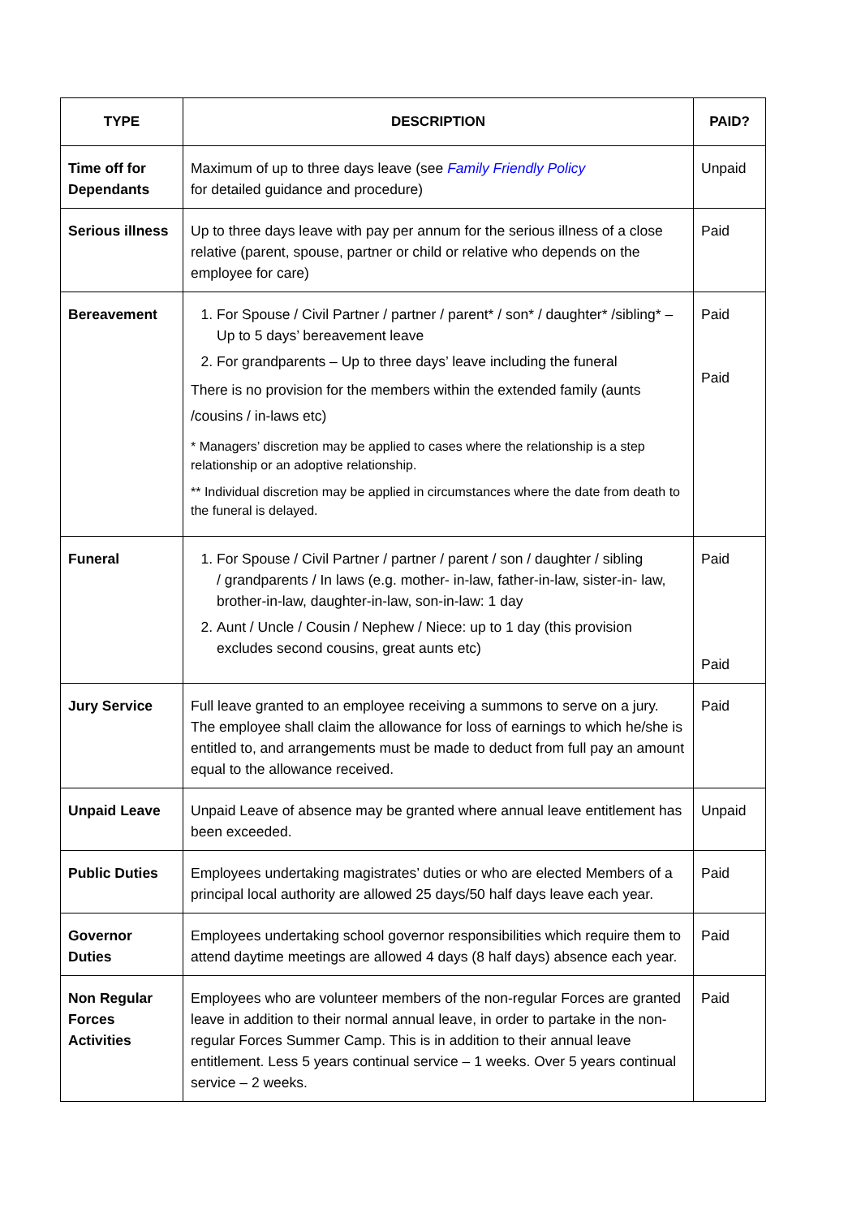| TYPE | DESCRIPTION | PAID? |
| --- | --- | --- |
| Time off for Dependants | Maximum of up to three days leave (see Family Friendly Policy for detailed guidance and procedure) | Unpaid |
| Serious illness | Up to three days leave with pay per annum for the serious illness of a close relative (parent, spouse, partner or child or relative who depends on the employee for care) | Paid |
| Bereavement | 1. For Spouse / Civil Partner / partner / parent* / son* / daughter* /sibling* – Up to 5 days’ bereavement leave 2. For grandparents – Up to three days’ leave including the funeral There is no provision for the members within the extended family (aunts /cousins / in-laws etc) * Managers’ discretion may be applied to cases where the relationship is a step relationship or an adoptive relationship. ** Individual discretion may be applied in circumstances where the date from death to the funeral is delayed. | Paid Paid |
| Funeral | 1. For Spouse / Civil Partner / partner / parent / son / daughter / sibling / grandparents / In laws (e.g. mother- in-law, father-in-law, sister-in- law, brother-in-law, daughter-in-law, son-in-law: 1 day 2. Aunt / Uncle / Cousin / Nephew / Niece: up to 1 day (this provision excludes second cousins, great aunts etc) | Paid Paid |
| Jury Service | Full leave granted to an employee receiving a summons to serve on a jury. The employee shall claim the allowance for loss of earnings to which he/she is entitled to, and arrangements must be made to deduct from full pay an amount equal to the allowance received. | Paid |
| Unpaid Leave | Unpaid Leave of absence may be granted where annual leave entitlement has been exceeded. | Unpaid |
| Public Duties | Employees undertaking magistrates’ duties or who are elected Members of a principal local authority are allowed 25 days/50 half days leave each year. | Paid |
| Governor Duties | Employees undertaking school governor responsibilities which require them to attend daytime meetings are allowed 4 days (8 half days) absence each year. | Paid |
| Non Regular Forces Activities | Employees who are volunteer members of the non-regular Forces are granted leave in addition to their normal annual leave, in order to partake in the non-regular Forces Summer Camp. This is in addition to their annual leave entitlement. Less 5 years continual service – 1 weeks. Over 5 years continual service – 2 weeks. | Paid |